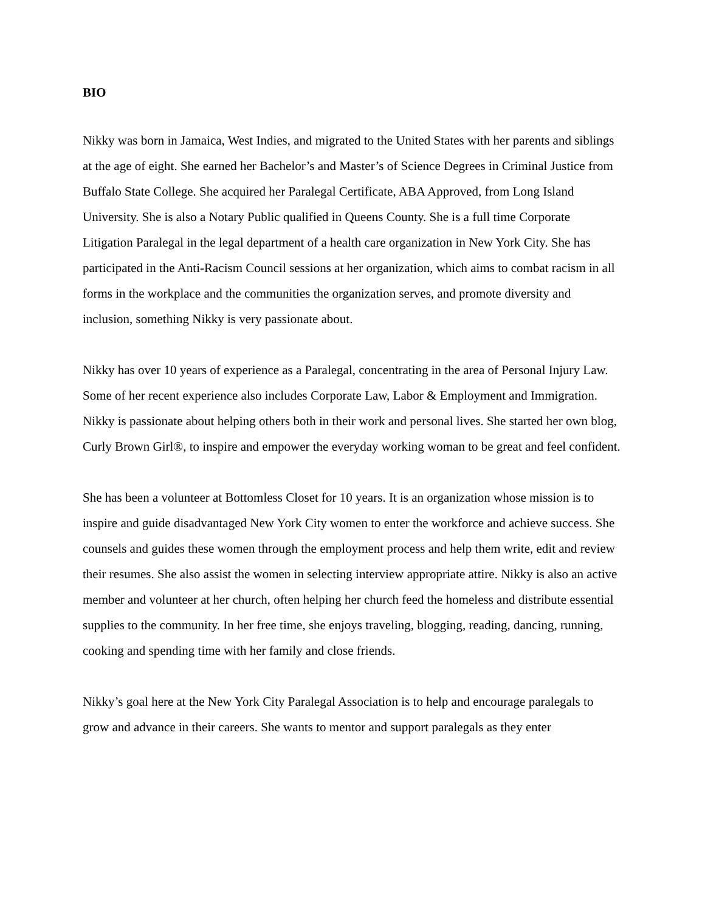BIO
Nikky was born in Jamaica, West Indies, and migrated to the United States with her parents and siblings at the age of eight. She earned her Bachelor’s and Master’s of Science Degrees in Criminal Justice from Buffalo State College. She acquired her Paralegal Certificate, ABA Approved, from Long Island University. She is also a Notary Public qualified in Queens County. She is a full time Corporate Litigation Paralegal in the legal department of a health care organization in New York City. She has participated in the Anti-Racism Council sessions at her organization, which aims to combat racism in all forms in the workplace and the communities the organization serves, and promote diversity and inclusion, something Nikky is very passionate about.
Nikky has over 10 years of experience as a Paralegal, concentrating in the area of Personal Injury Law. Some of her recent experience also includes Corporate Law, Labor & Employment and Immigration. Nikky is passionate about helping others both in their work and personal lives. She started her own blog, Curly Brown Girl®, to inspire and empower the everyday working woman to be great and feel confident.
She has been a volunteer at Bottomless Closet for 10 years. It is an organization whose mission is to inspire and guide disadvantaged New York City women to enter the workforce and achieve success. She counsels and guides these women through the employment process and help them write, edit and review their resumes. She also assist the women in selecting interview appropriate attire. Nikky is also an active member and volunteer at her church, often helping her church feed the homeless and distribute essential supplies to the community. In her free time, she enjoys traveling, blogging, reading, dancing, running, cooking and spending time with her family and close friends.
Nikky’s goal here at the New York City Paralegal Association is to help and encourage paralegals to grow and advance in their careers. She wants to mentor and support paralegals as they enter